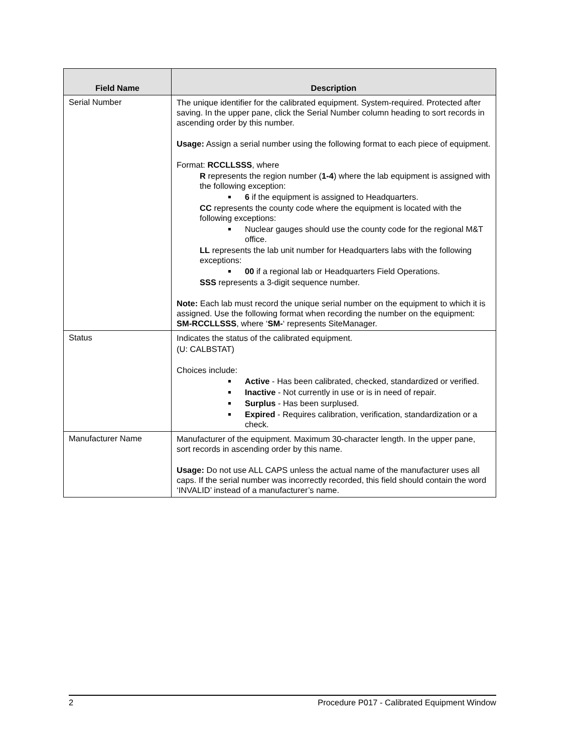| Field Name | Description |
| --- | --- |
| Serial Number | The unique identifier for the calibrated equipment. System-required. Protected after saving. In the upper pane, click the Serial Number column heading to sort records in ascending order by this number. Usage: Assign a serial number using the following format to each piece of equipment. Format: RCCLLSSS , where R represents the region number ( 1-4 ) where the lab equipment is assigned with the following exception: 6 if the equipment is assigned to Headquarters. CC represents the county code where the equipment is located with the following exceptions: Nuclear gauges should use the county code for the regional M&T office. LL represents the lab unit number for Headquarters labs with the following exceptions: 00 if a regional lab or Headquarters Field Operations. SSS represents a 3-digit sequence number. Note: Each lab must record the unique serial number on the equipment to which it is assigned. Use the following format when recording the number on the equipment: SM-RCCLLSSS , where ‘ SM- ‘ represents SiteManager. |
| Status | Indicates the status of the calibrated equipment. (U: CALBSTAT) Choices include: Active - Has been calibrated, checked, standardized or verified. Inactive - Not currently in use or is in need of repair. Surplus - Has been surplused. Expired - Requires calibration, verification, standardization or a check. |
| Manufacturer Name | Manufacturer of the equipment. Maximum 30-character length. In the upper pane, sort records in ascending order by this name. Usage: Do not use ALL CAPS unless the actual name of the manufacturer uses all caps. If the serial number was incorrectly recorded, this field should contain the word ‘INVALID’ instead of a manufacturer’s name. |
2 Procedure P017 - Calibrated Equipment Window